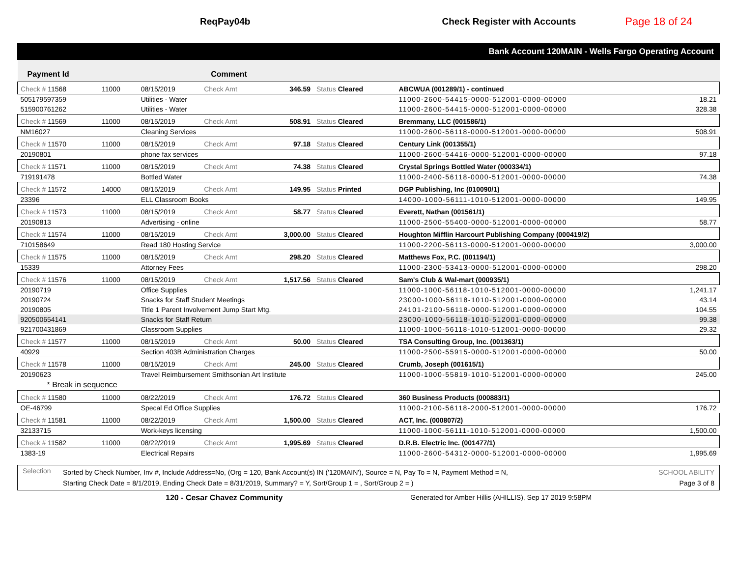ReqPay04b Check Register with Accounts Page 18 of 24
Bank Account 120MAIN - Wells Fargo Operating Account
| Payment Id | | | Comment | | | | |
| --- | --- | --- | --- | --- | --- | --- | --- |
| Check # 11568 | 11000 | 08/15/2019 | Check Amt | 346.59 | Status Cleared | ABCWUA (001289/1) - continued | |
| 505179597359 | | Utilities - Water | | | | 11000-2600-54415-0000-512001-0000-00000 | 18.21 |
| 515900761262 | | Utilities - Water | | | | 11000-2600-54415-0000-512001-0000-00000 | 328.38 |
| Check # 11569 | 11000 | 08/15/2019 | Check Amt | 508.91 | Status Cleared | Bremmany, LLC (001586/1) | |
| NM16027 | | Cleaning Services | | | | 11000-2600-56118-0000-512001-0000-00000 | 508.91 |
| Check # 11570 | 11000 | 08/15/2019 | Check Amt | 97.18 | Status Cleared | Century Link (001355/1) | |
| 20190801 | | phone fax services | | | | 11000-2600-54416-0000-512001-0000-00000 | 97.18 |
| Check # 11571 | 11000 | 08/15/2019 | Check Amt | 74.38 | Status Cleared | Crystal Springs Bottled Water (000334/1) | |
| 719191478 | | Bottled Water | | | | 11000-2400-56118-0000-512001-0000-00000 | 74.38 |
| Check # 11572 | 14000 | 08/15/2019 | Check Amt | 149.95 | Status Printed | DGP Publishing, Inc (010090/1) | |
| 23396 | | ELL Classroom Books | | | | 14000-1000-56111-1010-512001-0000-00000 | 149.95 |
| Check # 11573 | 11000 | 08/15/2019 | Check Amt | 58.77 | Status Cleared | Everett, Nathan (001561/1) | |
| 20190813 | | Advertising - online | | | | 11000-2500-55400-0000-512001-0000-00000 | 58.77 |
| Check # 11574 | 11000 | 08/15/2019 | Check Amt | 3,000.00 | Status Cleared | Houghton Mifflin Harcourt Publishing Company (000419/2) | |
| 710158649 | | Read 180 Hosting Service | | | | 11000-2200-56113-0000-512001-0000-00000 | 3,000.00 |
| Check # 11575 | 11000 | 08/15/2019 | Check Amt | 298.20 | Status Cleared | Matthews Fox, P.C. (001194/1) | |
| 15339 | | Attorney Fees | | | | 11000-2300-53413-0000-512001-0000-00000 | 298.20 |
| Check # 11576 | 11000 | 08/15/2019 | Check Amt | 1,517.56 | Status Cleared | Sam's Club & Wal-mart (000935/1) | |
| 20190719 | | Office Supplies | | | | 11000-1000-56118-1010-512001-0000-00000 | 1,241.17 |
| 20190724 | | Snacks for Staff Student Meetings | | | | 23000-1000-56118-1010-512001-0000-00000 | 43.14 |
| 20190805 | | Title 1 Parent Involvement Jump Start Mtg. | | | | 24101-2100-56118-0000-512001-0000-00000 | 104.55 |
| 920500654141 | | Snacks for Staff Return | | | | 23000-1000-56118-1010-512001-0000-00000 | 99.38 |
| 921700431869 | | Classroom Supplies | | | | 11000-1000-56118-1010-512001-0000-00000 | 29.32 |
| Check # 11577 | 11000 | 08/15/2019 | Check Amt | 50.00 | Status Cleared | TSA Consulting Group, Inc. (001363/1) | |
| 40929 | | Section 403B Administration Charges | | | | 11000-2500-55915-0000-512001-0000-00000 | 50.00 |
| Check # 11578 | 11000 | 08/15/2019 | Check Amt | 245.00 | Status Cleared | Crumb, Joseph (001615/1) | |
| 20190623 | | Travel Reimbursement Smithsonian Art Institute | | | | 11000-1000-55819-1010-512001-0000-00000 | 245.00 |
| * Break in sequence | | | | | | | |
| Check # 11580 | 11000 | 08/22/2019 | Check Amt | 176.72 | Status Cleared | 360 Business Products (000883/1) | |
| OE-46799 | | Specal Ed Office Supplies | | | | 11000-2100-56118-2000-512001-0000-00000 | 176.72 |
| Check # 11581 | 11000 | 08/22/2019 | Check Amt | 1,500.00 | Status Cleared | ACT, Inc. (000807/2) | |
| 32133715 | | Work-keys licensing | | | | 11000-1000-56111-1010-512001-0000-00000 | 1,500.00 |
| Check # 11582 | 11000 | 08/22/2019 | Check Amt | 1,995.69 | Status Cleared | D.R.B. Electric Inc. (001477/1) | |
| 1383-19 | | Electrical Repairs | | | | 11000-2600-54312-0000-512001-0000-00000 | 1,995.69 |
Selection Sorted by Check Number, Inv #, Include Address=No, (Org = 120, Bank Account(s) IN ('120MAIN'), Source = N, Pay To = N, Payment Method = N,
Starting Check Date = 8/1/2019, Ending Check Date = 8/31/2019, Summary? = Y, Sort/Group 1 = , Sort/Group 2 = ) SCHOOL ABILITY
Page 3 of 8
120 - Cesar Chavez Community Generated for Amber Hillis (AHILLIS), Sep 17 2019 9:58PM